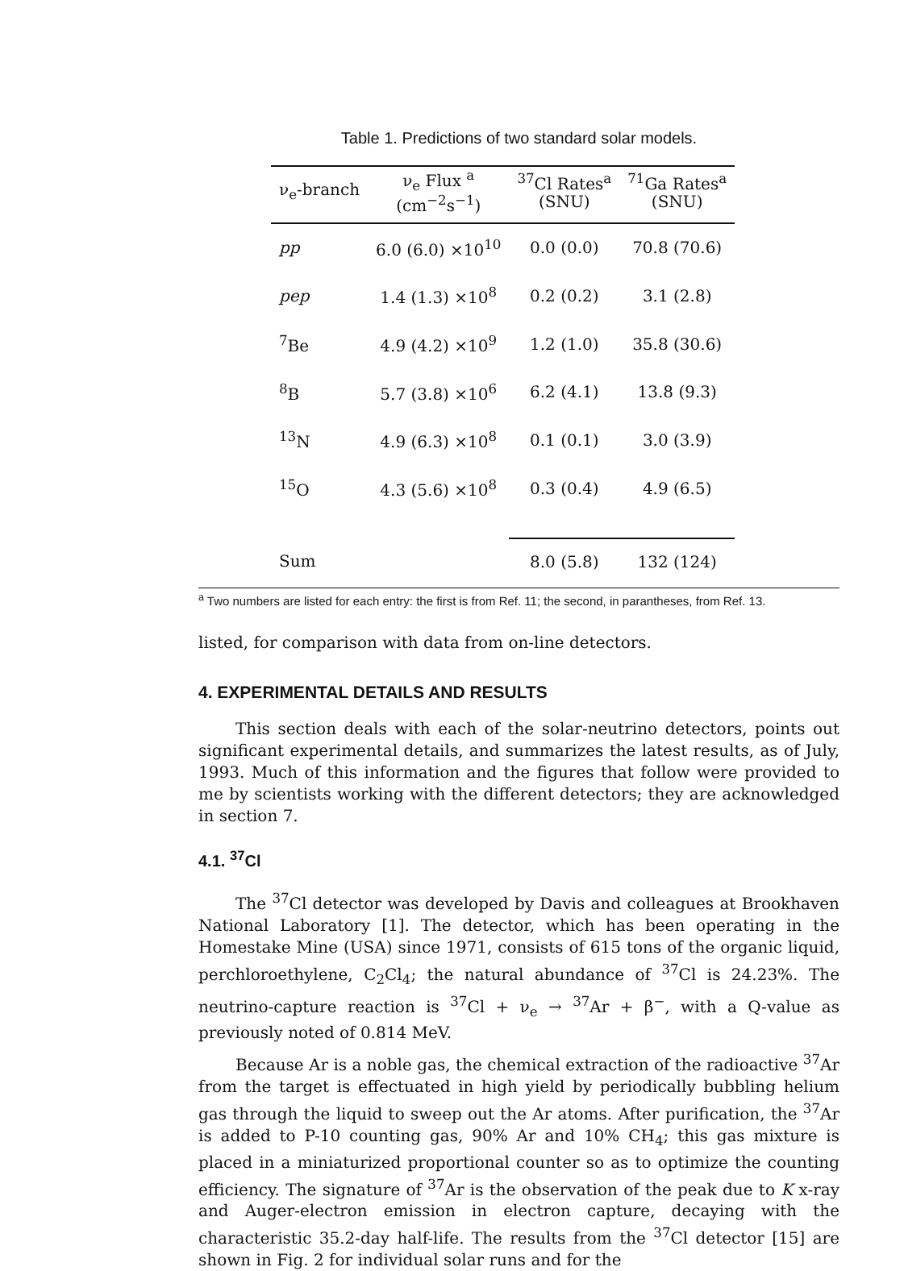Table 1. Predictions of two standard solar models.
| ν<sub>e</sub>-branch | ν<sub>e</sub> Flux <sup>a</sup> (cm<sup>−2</sup>s<sup>−1</sup>) | <sup>37</sup>Cl Rates<sup>a</sup> (SNU) | <sup>71</sup>Ga Rates<sup>a</sup> (SNU) |
| --- | --- | --- | --- |
| pp | 6.0 (6.0) ×10<sup>10</sup> | 0.0 (0.0) | 70.8 (70.6) |
| pep | 1.4 (1.3) ×10<sup>8</sup> | 0.2 (0.2) | 3.1 (2.8) |
| <sup>7</sup>Be | 4.9 (4.2) ×10<sup>9</sup> | 1.2 (1.0) | 35.8 (30.6) |
| <sup>8</sup>B | 5.7 (3.8) ×10<sup>6</sup> | 6.2 (4.1) | 13.8 (9.3) |
| <sup>13</sup>N | 4.9 (6.3) ×10<sup>8</sup> | 0.1 (0.1) | 3.0 (3.9) |
| <sup>15</sup>O | 4.3 (5.6) ×10<sup>8</sup> | 0.3 (0.4) | 4.9 (6.5) |
| Sum | | 8.0 (5.8) | 132 (124) |
<sup>a</sup> Two numbers are listed for each entry: the first is from Ref. 11; the second, in parantheses, from Ref. 13.
listed, for comparison with data from on-line detectors.
4. EXPERIMENTAL DETAILS AND RESULTS
This section deals with each of the solar-neutrino detectors, points out significant experimental details, and summarizes the latest results, as of July, 1993. Much of this information and the figures that follow were provided to me by scientists working with the different detectors; they are acknowledged in section 7.
4.1. <sup>37</sup>Cl
The <sup>37</sup>Cl detector was developed by Davis and colleagues at Brookhaven National Laboratory [1]. The detector, which has been operating in the Homestake Mine (USA) since 1971, consists of 615 tons of the organic liquid, perchloroethylene, C<sub>2</sub>Cl<sub>4</sub>; the natural abundance of <sup>37</sup>Cl is 24.23%. The neutrino-capture reaction is <sup>37</sup>Cl + ν<sub>e</sub> → <sup>37</sup>Ar + β<sup>−</sup>, with a Q-value as previously noted of 0.814 MeV.
Because Ar is a noble gas, the chemical extraction of the radioactive <sup>37</sup>Ar from the target is effectuated in high yield by periodically bubbling helium gas through the liquid to sweep out the Ar atoms. After purification, the <sup>37</sup>Ar is added to P-10 counting gas, 90% Ar and 10% CH<sub>4</sub>; this gas mixture is placed in a miniaturized proportional counter so as to optimize the counting efficiency. The signature of <sup>37</sup>Ar is the observation of the peak due to K x-ray and Auger-electron emission in electron capture, decaying with the characteristic 35.2-day half-life. The results from the <sup>37</sup>Cl detector [15] are shown in Fig. 2 for individual solar runs and for the